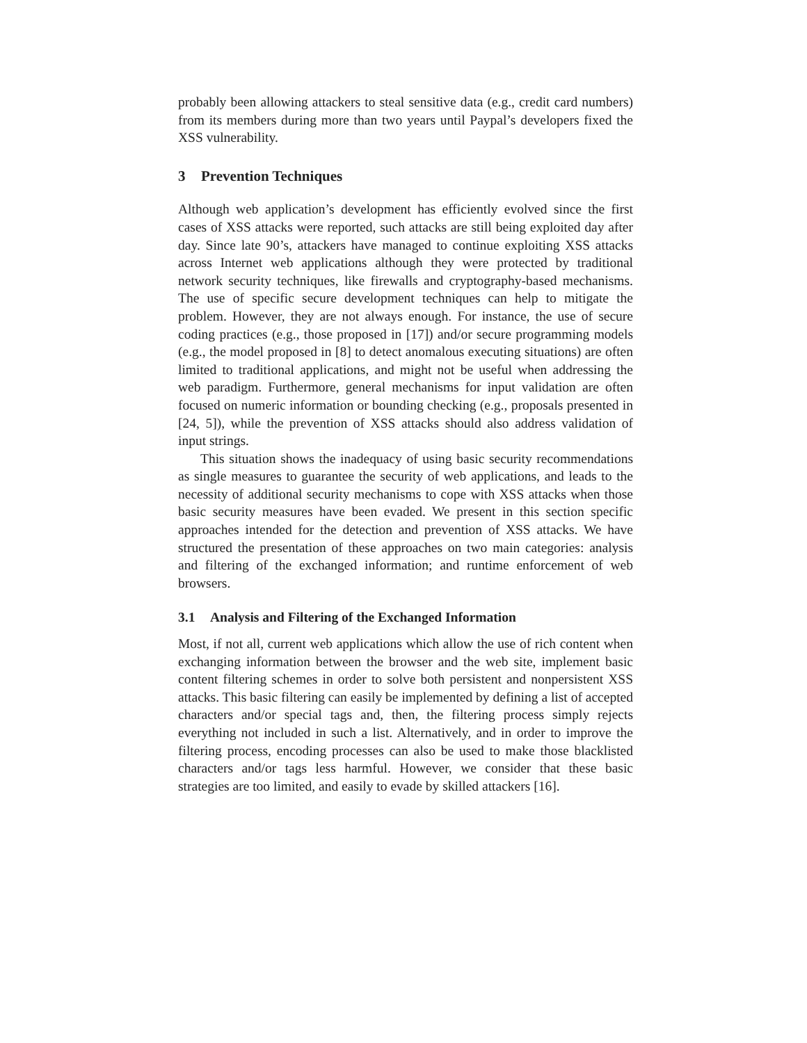probably been allowing attackers to steal sensitive data (e.g., credit card numbers) from its members during more than two years until Paypal’s developers fixed the XSS vulnerability.
3 Prevention Techniques
Although web application’s development has efficiently evolved since the first cases of XSS attacks were reported, such attacks are still being exploited day after day. Since late 90’s, attackers have managed to continue exploiting XSS attacks across Internet web applications although they were protected by traditional network security techniques, like firewalls and cryptography-based mechanisms. The use of specific secure development techniques can help to mitigate the problem. However, they are not always enough. For instance, the use of secure coding practices (e.g., those proposed in [17]) and/or secure programming models (e.g., the model proposed in [8] to detect anomalous executing situations) are often limited to traditional applications, and might not be useful when addressing the web paradigm. Furthermore, general mechanisms for input validation are often focused on numeric information or bounding checking (e.g., proposals presented in [24, 5]), while the prevention of XSS attacks should also address validation of input strings.
This situation shows the inadequacy of using basic security recommendations as single measures to guarantee the security of web applications, and leads to the necessity of additional security mechanisms to cope with XSS attacks when those basic security measures have been evaded. We present in this section specific approaches intended for the detection and prevention of XSS attacks. We have structured the presentation of these approaches on two main categories: analysis and filtering of the exchanged information; and runtime enforcement of web browsers.
3.1 Analysis and Filtering of the Exchanged Information
Most, if not all, current web applications which allow the use of rich content when exchanging information between the browser and the web site, implement basic content filtering schemes in order to solve both persistent and nonpersistent XSS attacks. This basic filtering can easily be implemented by defining a list of accepted characters and/or special tags and, then, the filtering process simply rejects everything not included in such a list. Alternatively, and in order to improve the filtering process, encoding processes can also be used to make those blacklisted characters and/or tags less harmful. However, we consider that these basic strategies are too limited, and easily to evade by skilled attackers [16].